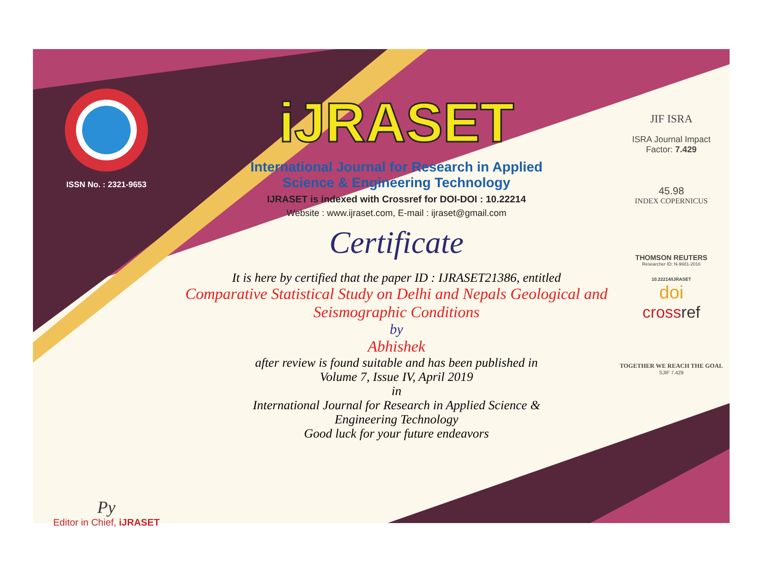ISSN No. : 2321-9653
Py
Editor in Chief, iJRASET
iJRASET
International Journal for Research in Applied
Science & Engineering Technology
IJRASET is indexed with Crossref for DOI-DOI : 10.22214
Website : www.ijraset.com, E-mail : ijraset@gmail.com
Certificate
It is here by certified that the paper ID : IJRASET21386, entitled
Comparative Statistical Study on Delhi and Nepals Geological and
Seismographic Conditions
by
Abhishek
after review is found suitable and has been published in
Volume 7, Issue IV, April 2019
in
International Journal for Research in Applied Science &
Engineering Technology
Good luck for your future endeavors
JIF ISRA
ISRA Journal Impact
Factor: 7.429
45.98
INDEX COPERNICUS
THOMSON REUTERS
Researcher ID: N-9681-2016
10.22214/IJRASET
doi
crossref
TOGETHER WE REACH THE GOAL
SJIF 7.429